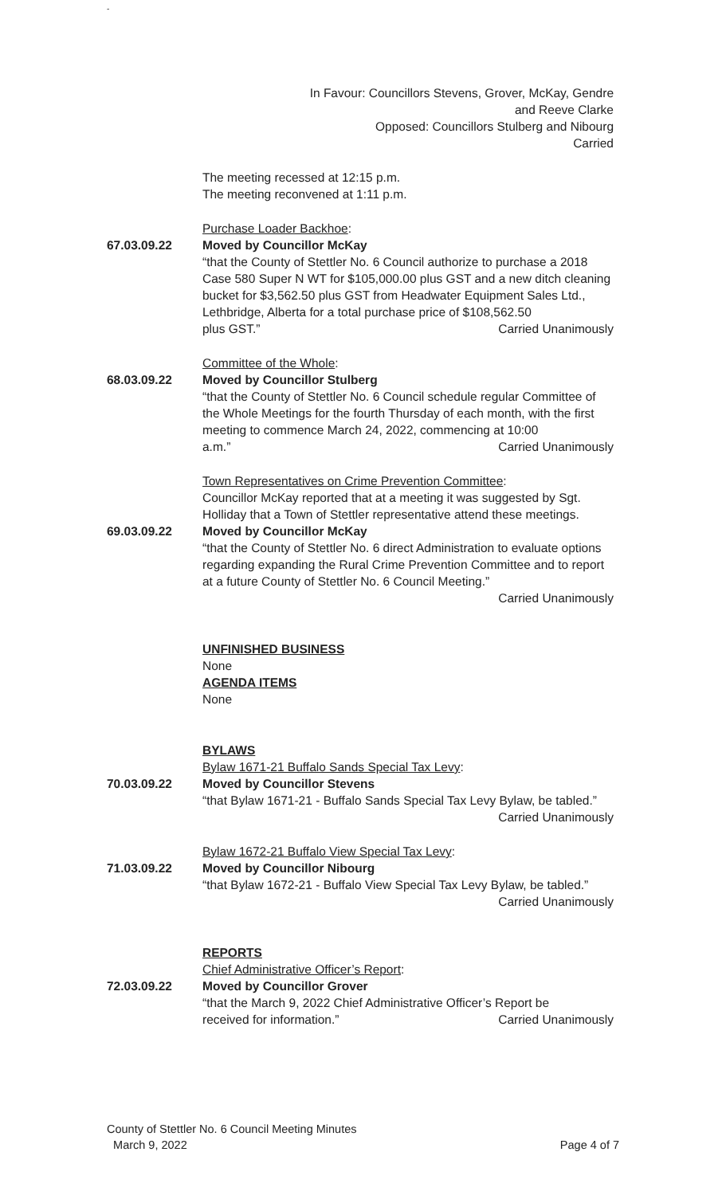-
In Favour: Councillors Stevens, Grover, McKay, Gendre
and Reeve Clarke
Opposed: Councillors Stulberg and Nibourg
Carried
The meeting recessed at 12:15 p.m.
The meeting reconvened at 1:11 p.m.
Purchase Loader Backhoe:
67.03.09.22 Moved by Councillor McKay
“that the County of Stettler No. 6 Council authorize to purchase a 2018 Case 580 Super N WT for $105,000.00 plus GST and a new ditch cleaning bucket for $3,562.50 plus GST from Headwater Equipment Sales Ltd., Lethbridge, Alberta for a total purchase price of $108,562.50
plus GST.” Carried Unanimously
Committee of the Whole:
68.03.09.22 Moved by Councillor Stulberg
“that the County of Stettler No. 6 Council schedule regular Committee of the Whole Meetings for the fourth Thursday of each month, with the first meeting to commence March 24, 2022, commencing at 10:00
a.m.” Carried Unanimously
Town Representatives on Crime Prevention Committee:
Councillor McKay reported that at a meeting it was suggested by Sgt. Holliday that a Town of Stettler representative attend these meetings.
69.03.09.22 Moved by Councillor McKay
“that the County of Stettler No. 6 direct Administration to evaluate options regarding expanding the Rural Crime Prevention Committee and to report at a future County of Stettler No. 6 Council Meeting.”
Carried Unanimously
UNFINISHED BUSINESS
None
AGENDA ITEMS
None
BYLAWS
Bylaw 1671-21 Buffalo Sands Special Tax Levy:
70.03.09.22 Moved by Councillor Stevens
“that Bylaw 1671-21 - Buffalo Sands Special Tax Levy Bylaw, be tabled.”
Carried Unanimously
Bylaw 1672-21 Buffalo View Special Tax Levy:
71.03.09.22 Moved by Councillor Nibourg
“that Bylaw 1672-21 - Buffalo View Special Tax Levy Bylaw, be tabled.”
Carried Unanimously
REPORTS
Chief Administrative Officer’s Report:
72.03.09.22 Moved by Councillor Grover
“that the March 9, 2022 Chief Administrative Officer’s Report be
received for information.” Carried Unanimously
County of Stettler No. 6 Council Meeting Minutes
March 9, 2022 Page 4 of 7